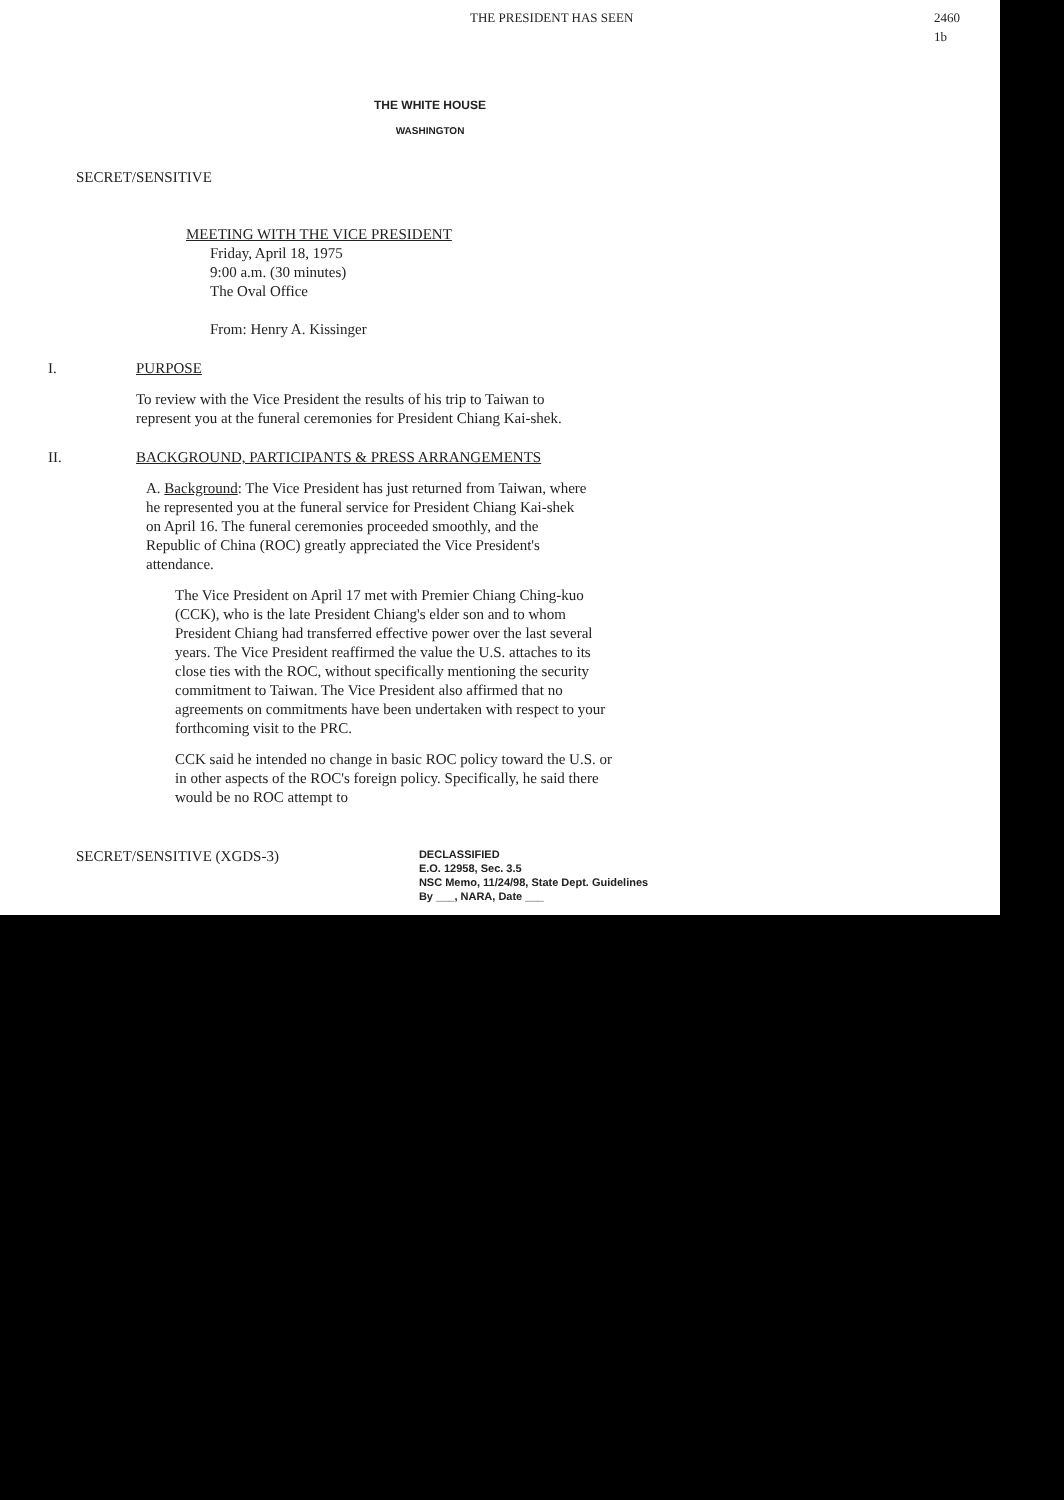THE PRESIDENT HAS SEEN 2460
1b
THE WHITE HOUSE
WASHINGTON
SECRET/SENSITIVE
MEETING WITH THE VICE PRESIDENT
Friday, April 18, 1975
9:00 a.m. (30 minutes)
The Oval Office
From: Henry A. Kissinger
I. PURPOSE
To review with the Vice President the results of his trip to Taiwan to represent you at the funeral ceremonies for President Chiang Kai-shek.
II. BACKGROUND, PARTICIPANTS & PRESS ARRANGEMENTS
A. Background: The Vice President has just returned from Taiwan, where he represented you at the funeral service for President Chiang Kai-shek on April 16. The funeral ceremonies proceeded smoothly, and the Republic of China (ROC) greatly appreciated the Vice President's attendance.
The Vice President on April 17 met with Premier Chiang Ching-kuo (CCK), who is the late President Chiang's elder son and to whom President Chiang had transferred effective power over the last several years. The Vice President reaffirmed the value the U.S. attaches to its close ties with the ROC, without specifically mentioning the security commitment to Taiwan. The Vice President also affirmed that no agreements on commitments have been undertaken with respect to your forthcoming visit to the PRC.
CCK said he intended no change in basic ROC policy toward the U.S. or in other aspects of the ROC's foreign policy. Specifically, he said there would be no ROC attempt to
SECRET/SENSITIVE (XGDS-3)
DECLASSIFIED
E.O. 12958, Sec. 3.5
NSC Memo, 11/24/98, State Dept. Guidelines
By ___, NARA, Date ___